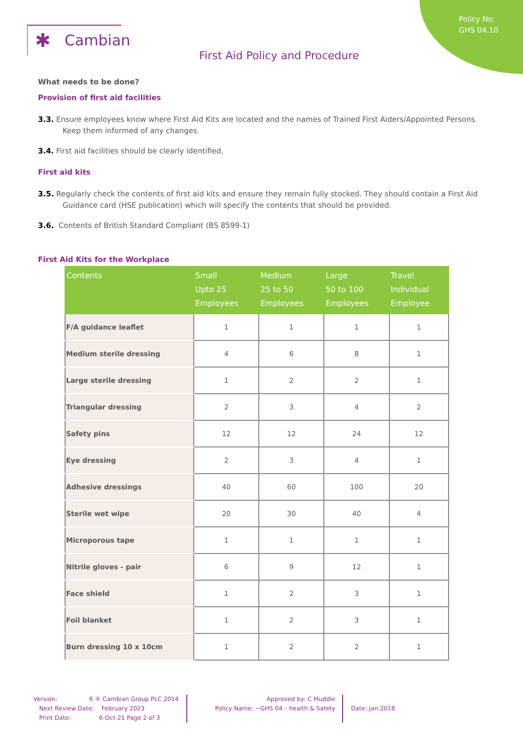Policy No:
GHS 04.10
✱ Cambian
First Aid Policy and Procedure
What needs to be done?
Provision of first aid facilities
3.3. Ensure employees know where First Aid Kits are located and the names of Trained First Aiders/Appointed Persons. Keep them informed of any changes.
3.4. First aid facilities should be clearly identified,
First aid kits
3.5. Regularly check the contents of first aid kits and ensure they remain fully stocked. They should contain a First Aid Guidance card (HSE publication) which will specify the contents that should be provided.
3.6. Contents of British Standard Compliant (BS 8599-1)
First Aid Kits for the Workplace
| Contents | Small Upto 25 Employees | Medium 25 to 50 Employees | Large 50 to 100 Employees | Travel Individual Employee |
| --- | --- | --- | --- | --- |
| F/A guidance leaflet | 1 | 1 | 1 | 1 |
| Medium sterile dressing | 4 | 6 | 8 | 1 |
| Large sterile dressing | 1 | 2 | 2 | 1 |
| Triangular dressing | 2 | 3 | 4 | 2 |
| Safety pins | 12 | 12 | 24 | 12 |
| Eye dressing | 2 | 3 | 4 | 1 |
| Adhesive dressings | 40 | 60 | 100 | 20 |
| Sterile wet wipe | 20 | 30 | 40 | 4 |
| Microporous tape | 1 | 1 | 1 | 1 |
| Nitrile gloves - pair | 6 | 9 | 12 | 1 |
| Face shield | 1 | 2 | 3 | 1 |
| Foil blanket | 1 | 2 | 3 | 1 |
| Burn dressing 10 x 10cm | 1 | 2 | 2 | 1 |
Version: 6 ® Cambian Group PLC 2014
Next Review Date: February 2023
Print Date: 6-Oct-21 Page 2 of 3
Approved by: C Muddle
Policy Name: ~GHS 04 – health & Safety
Date: Jan 2018